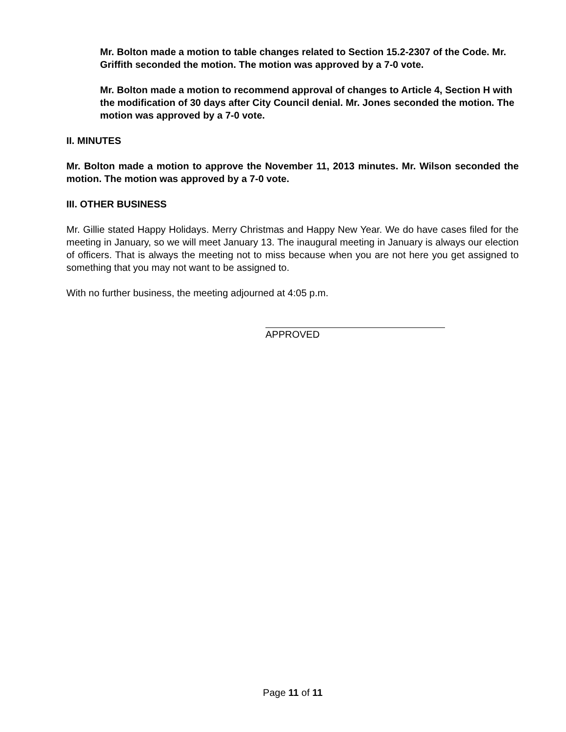Mr. Bolton made a motion to table changes related to Section 15.2-2307 of the Code. Mr. Griffith seconded the motion. The motion was approved by a 7-0 vote.
Mr. Bolton made a motion to recommend approval of changes to Article 4, Section H with the modification of 30 days after City Council denial. Mr. Jones seconded the motion. The motion was approved by a 7-0 vote.
II. MINUTES
Mr. Bolton made a motion to approve the November 11, 2013 minutes. Mr. Wilson seconded the motion. The motion was approved by a 7-0 vote.
III. OTHER BUSINESS
Mr. Gillie stated Happy Holidays. Merry Christmas and Happy New Year. We do have cases filed for the meeting in January, so we will meet January 13. The inaugural meeting in January is always our election of officers. That is always the meeting not to miss because when you are not here you get assigned to something that you may not want to be assigned to.
With no further business, the meeting adjourned at 4:05 p.m.
APPROVED
Page 11 of 11